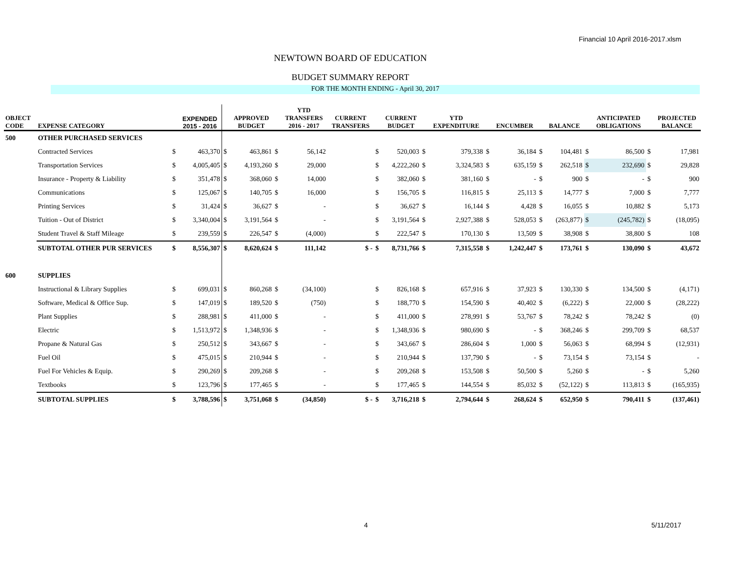Financial 10 April 2016-2017.xlsm
NEWTOWN BOARD OF EDUCATION
BUDGET SUMMARY REPORT
FOR THE MONTH ENDING - April 30, 2017
| OBJECT CODE | EXPENSE CATEGORY | | EXPENDED 2015 - 2016 | | APPROVED BUDGET | | YTD TRANSFERS 2016 - 2017 | CURRENT TRANSFERS | | CURRENT BUDGET | | YTD EXPENDITURE | | ENCUMBER | | BALANCE | | ANTICIPATED OBLIGATIONS | | PROJECTED BALANCE |
| --- | --- | --- | --- | --- | --- | --- | --- | --- | --- | --- | --- | --- | --- | --- | --- | --- | --- | --- | --- | --- |
| 500 | OTHER PURCHASED SERVICES | | | | | | | | | | | | | | | | | | | |
| | Contracted Services | $ | 463,370 | $ | 463,861 | $ | 56,142 | | $ | 520,003 | $ | 379,338 | $ | 36,184 | $ | 104,481 | $ | 86,500 | $ | 17,981 |
| | Transportation Services | $ | 4,005,405 | $ | 4,193,260 | $ | 29,000 | | $ | 4,222,260 | $ | 3,324,583 | $ | 635,159 | $ | 262,518 | $ | 232,690 | $ | 29,828 |
| | Insurance - Property & Liability | $ | 351,478 | $ | 368,060 | $ | 14,000 | | $ | 382,060 | $ | 381,160 | $ | - | $ | 900 | $ | - | $ | 900 |
| | Communications | $ | 125,067 | $ | 140,705 | $ | 16,000 | | $ | 156,705 | $ | 116,815 | $ | 25,113 | $ | 14,777 | $ | 7,000 | $ | 7,777 |
| | Printing Services | $ | 31,424 | $ | 36,627 | $ | - | | $ | 36,627 | $ | 16,144 | $ | 4,428 | $ | 16,055 | $ | 10,882 | $ | 5,173 |
| | Tuition - Out of District | $ | 3,340,004 | $ | 3,191,564 | $ | - | | $ | 3,191,564 | $ | 2,927,388 | $ | 528,053 | $ | (263,877) | $ | (245,782) | $ | (18,095) |
| | Student Travel & Staff Mileage | $ | 239,559 | $ | 226,547 | $ | (4,000) | | $ | 222,547 | $ | 170,130 | $ | 13,509 | $ | 38,908 | $ | 38,800 | $ | 108 |
| | SUBTOTAL OTHER PUR SERVICES | $ | 8,556,307 | $ | 8,620,624 | $ | 111,142 | $ - | $ | 8,731,766 | $ | 7,315,558 | $ | 1,242,447 | $ | 173,761 | $ | 130,090 | $ | 43,672 |
| 600 | SUPPLIES | | | | | | | | | | | | | | | | | | | |
| | Instructional & Library Supplies | $ | 699,031 | $ | 860,268 | $ | (34,100) | | $ | 826,168 | $ | 657,916 | $ | 37,923 | $ | 130,330 | $ | 134,500 | $ | (4,171) |
| | Software, Medical & Office Sup. | $ | 147,019 | $ | 189,520 | $ | (750) | | $ | 188,770 | $ | 154,590 | $ | 40,402 | $ | (6,222) | $ | 22,000 | $ | (28,222) |
| | Plant Supplies | $ | 288,981 | $ | 411,000 | $ | - | | $ | 411,000 | $ | 278,991 | $ | 53,767 | $ | 78,242 | $ | 78,242 | $ | (0) |
| | Electric | $ | 1,513,972 | $ | 1,348,936 | $ | - | | $ | 1,348,936 | $ | 980,690 | $ | - | $ | 368,246 | $ | 299,709 | $ | 68,537 |
| | Propane & Natural Gas | $ | 250,512 | $ | 343,667 | $ | - | | $ | 343,667 | $ | 286,604 | $ | 1,000 | $ | 56,063 | $ | 68,994 | $ | (12,931) |
| | Fuel Oil | $ | 475,015 | $ | 210,944 | $ | - | | $ | 210,944 | $ | 137,790 | $ | - | $ | 73,154 | $ | 73,154 | $ | - |
| | Fuel For Vehicles & Equip. | $ | 290,269 | $ | 209,268 | $ | - | | $ | 209,268 | $ | 153,508 | $ | 50,500 | $ | 5,260 | $ | - | $ | 5,260 |
| | Textbooks | $ | 123,796 | $ | 177,465 | $ | - | | $ | 177,465 | $ | 144,554 | $ | 85,032 | $ | (52,122) | $ | 113,813 | $ | (165,935) |
| | SUBTOTAL SUPPLIES | $ | 3,788,596 | $ | 3,751,068 | $ | (34,850) | $ - | $ | 3,716,218 | $ | 2,794,644 | $ | 268,624 | $ | 652,950 | $ | 790,411 | $ | (137,461) |
4 5/11/2017